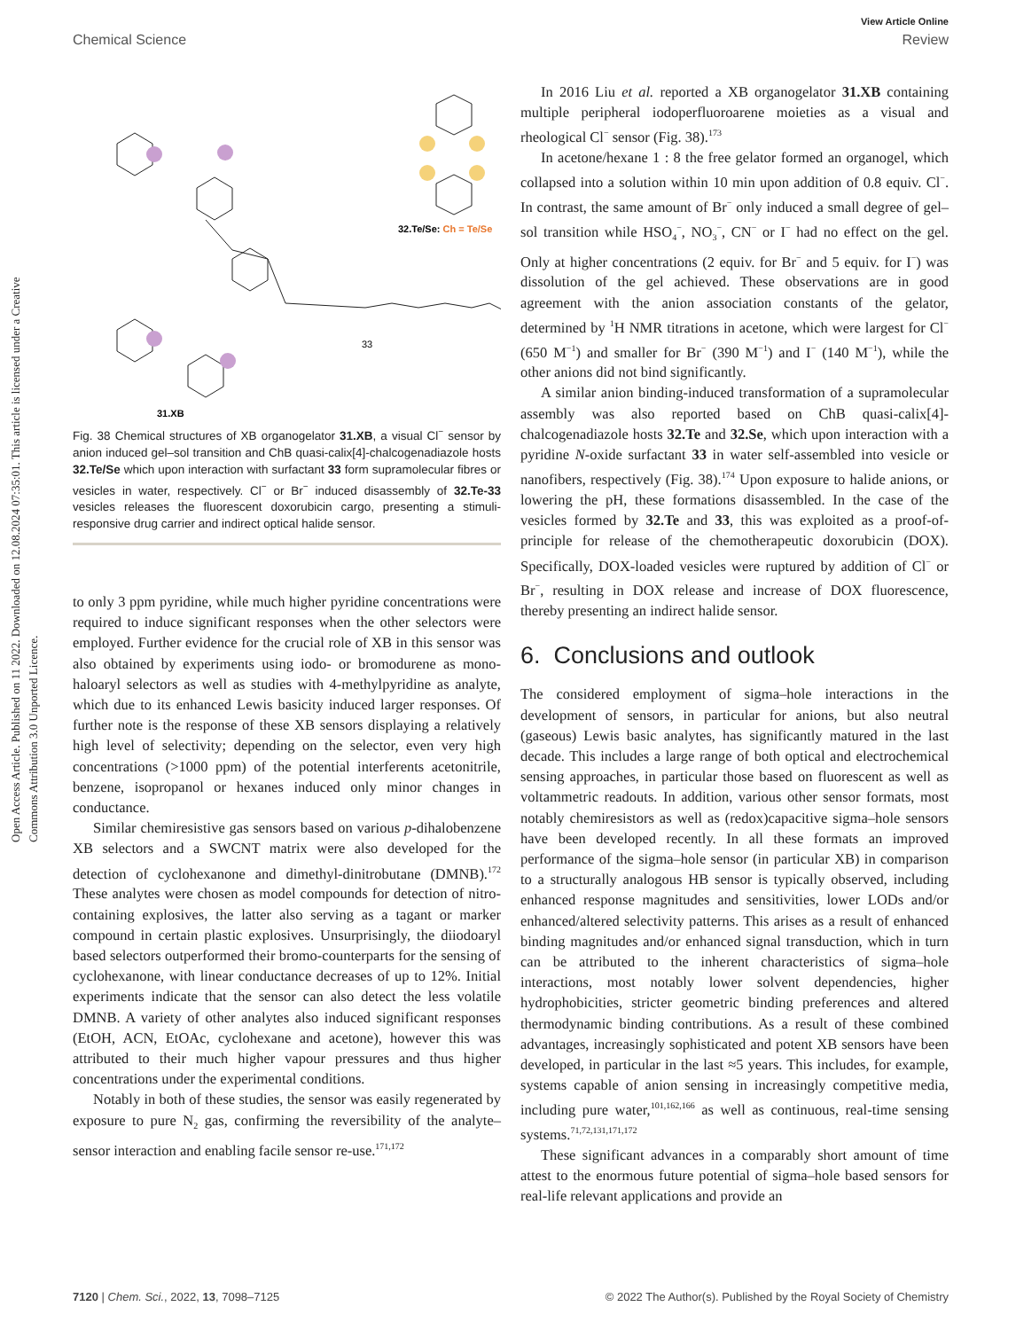View Article Online
Chemical Science Review
Open Access Article. Published on 11 2022. Downloaded on 12.08.2024 07:35:01. This article is licensed under a Creative Commons Attribution 3.0 Unported Licence.
32.Te/Se: Ch = Te/Se
33
31.XB
Fig. 38 Chemical structures of XB organogelator 31.XB, a visual Cl<sup>−</sup> sensor by anion induced gel–sol transition and ChB quasi-calix[4]-chalcogenadiazole hosts 32.Te/Se which upon interaction with surfactant 33 form supramolecular fibres or vesicles in water, respectively. Cl<sup>−</sup> or Br<sup>−</sup> induced disassembly of 32.Te-33 vesicles releases the fluorescent doxorubicin cargo, presenting a stimuli-responsive drug carrier and indirect optical halide sensor.
to only 3 ppm pyridine, while much higher pyridine concentrations were required to induce significant responses when the other selectors were employed. Further evidence for the crucial role of XB in this sensor was also obtained by experiments using iodo- or bromodurene as mono-haloaryl selectors as well as studies with 4-methylpyridine as analyte, which due to its enhanced Lewis basicity induced larger responses. Of further note is the response of these XB sensors displaying a relatively high level of selectivity; depending on the selector, even very high concentrations (>1000 ppm) of the potential interferents acetonitrile, benzene, isopropanol or hexanes induced only minor changes in conductance.
Similar chemiresistive gas sensors based on various p-dihalobenzene XB selectors and a SWCNT matrix were also developed for the detection of cyclohexanone and dimethyl-dinitrobutane (DMNB).<sup>172</sup> These analytes were chosen as model compounds for detection of nitro-containing explosives, the latter also serving as a tagant or marker compound in certain plastic explosives. Unsurprisingly, the diiodoaryl based selectors outperformed their bromo-counterparts for the sensing of cyclohexanone, with linear conductance decreases of up to 12%. Initial experiments indicate that the sensor can also detect the less volatile DMNB. A variety of other analytes also induced significant responses (EtOH, ACN, EtOAc, cyclohexane and acetone), however this was attributed to their much higher vapour pressures and thus higher concentrations under the experimental conditions.
Notably in both of these studies, the sensor was easily regenerated by exposure to pure N<sub>2</sub> gas, confirming the reversibility of the analyte–sensor interaction and enabling facile sensor re-use.<sup>171,172</sup>
In 2016 Liu et al. reported a XB organogelator 31.XB containing multiple peripheral iodoperfluoroarene moieties as a visual and rheological Cl<sup>−</sup> sensor (Fig. 38).<sup>173</sup>
In acetone/hexane 1 : 8 the free gelator formed an organogel, which collapsed into a solution within 10 min upon addition of 0.8 equiv. Cl<sup>−</sup>. In contrast, the same amount of Br<sup>−</sup> only induced a small degree of gel–sol transition while HSO<sub>4</sub><sup>−</sup>, NO<sub>3</sub><sup>−</sup>, CN<sup>−</sup> or I<sup>−</sup> had no effect on the gel. Only at higher concentrations (2 equiv. for Br<sup>−</sup> and 5 equiv. for I<sup>−</sup>) was dissolution of the gel achieved. These observations are in good agreement with the anion association constants of the gelator, determined by <sup>1</sup>H NMR titrations in acetone, which were largest for Cl<sup>−</sup> (650 M<sup>−1</sup>) and smaller for Br<sup>−</sup> (390 M<sup>−1</sup>) and I<sup>−</sup> (140 M<sup>−1</sup>), while the other anions did not bind significantly.
A similar anion binding-induced transformation of a supramolecular assembly was also reported based on ChB quasi-calix[4]-chalcogenadiazole hosts 32.Te and 32.Se, which upon interaction with a pyridine N-oxide surfactant 33 in water self-assembled into vesicle or nanofibers, respectively (Fig. 38).<sup>174</sup> Upon exposure to halide anions, or lowering the pH, these formations disassembled. In the case of the vesicles formed by 32.Te and 33, this was exploited as a proof-of-principle for release of the chemotherapeutic doxorubicin (DOX). Specifically, DOX-loaded vesicles were ruptured by addition of Cl<sup>−</sup> or Br<sup>−</sup>, resulting in DOX release and increase of DOX fluorescence, thereby presenting an indirect halide sensor.
6. Conclusions and outlook
The considered employment of sigma–hole interactions in the development of sensors, in particular for anions, but also neutral (gaseous) Lewis basic analytes, has significantly matured in the last decade. This includes a large range of both optical and electrochemical sensing approaches, in particular those based on fluorescent as well as voltammetric readouts. In addition, various other sensor formats, most notably chemiresistors as well as (redox)capacitive sigma–hole sensors have been developed recently. In all these formats an improved performance of the sigma–hole sensor (in particular XB) in comparison to a structurally analogous HB sensor is typically observed, including enhanced response magnitudes and sensitivities, lower LODs and/or enhanced/altered selectivity patterns. This arises as a result of enhanced binding magnitudes and/or enhanced signal transduction, which in turn can be attributed to the inherent characteristics of sigma–hole interactions, most notably lower solvent dependencies, higher hydrophobicities, stricter geometric binding preferences and altered thermodynamic binding contributions. As a result of these combined advantages, increasingly sophisticated and potent XB sensors have been developed, in particular in the last ≈5 years. This includes, for example, systems capable of anion sensing in increasingly competitive media, including pure water,<sup>101,162,166</sup> as well as continuous, real-time sensing systems.<sup>71,72,131,171,172</sup>
These significant advances in a comparably short amount of time attest to the enormous future potential of sigma–hole based sensors for real-life relevant applications and provide an
7120 | Chem. Sci., 2022, 13, 7098–7125 © 2022 The Author(s). Published by the Royal Society of Chemistry